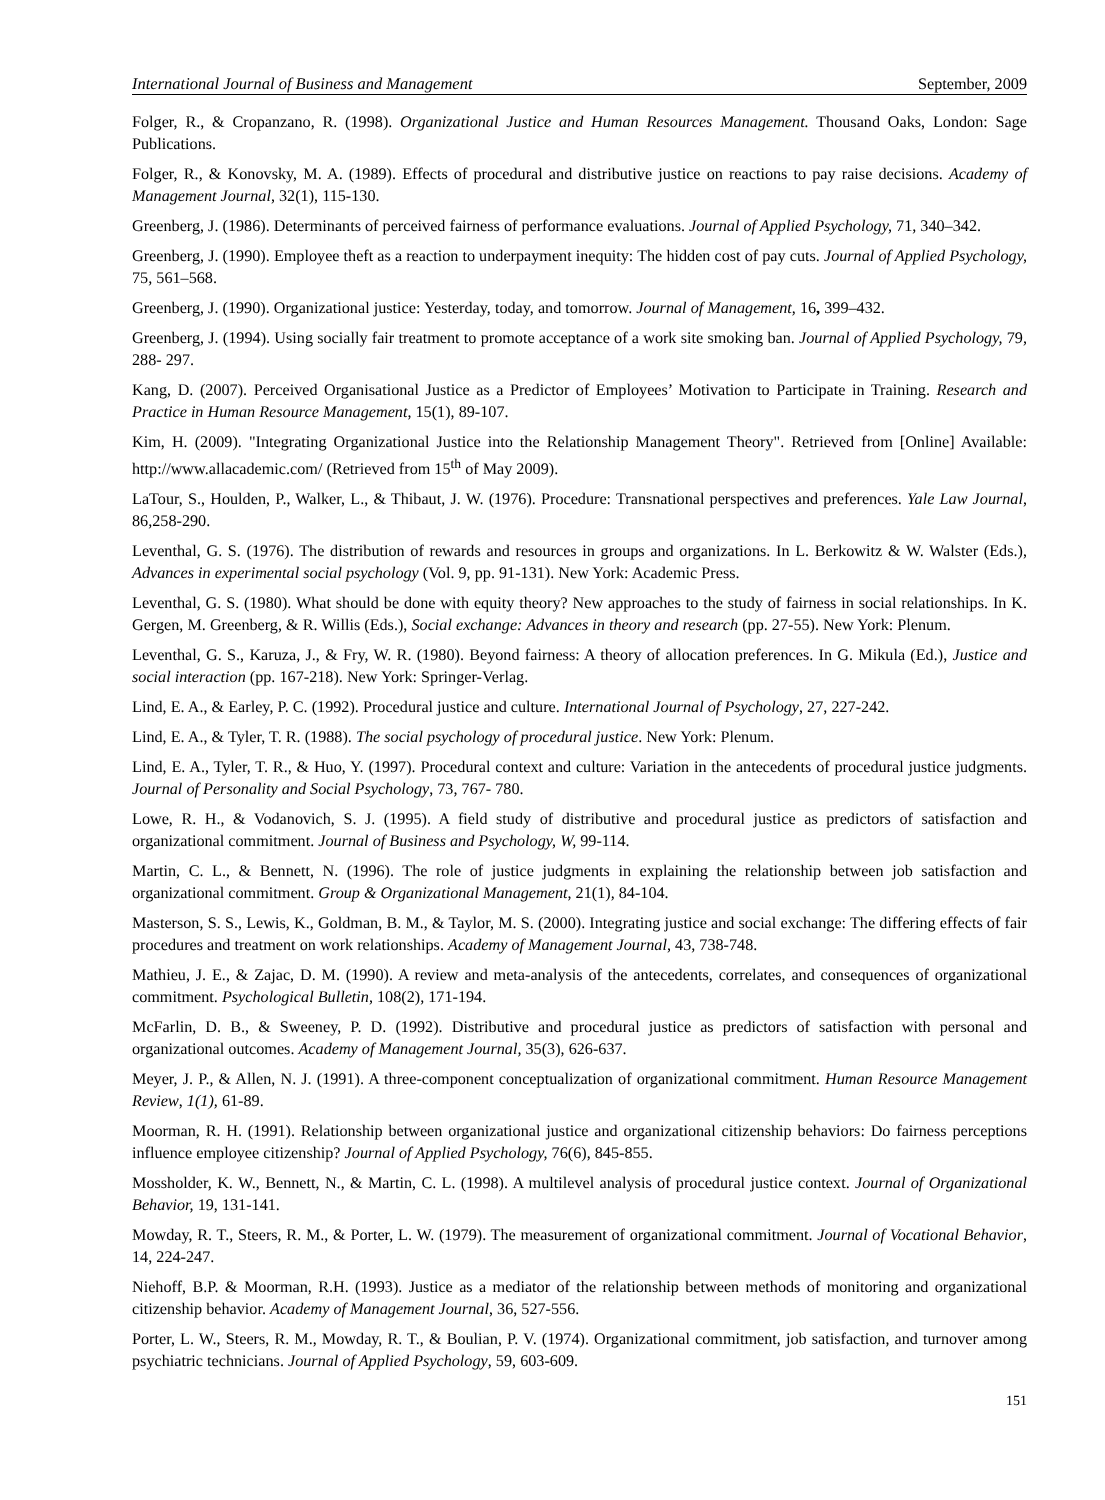International Journal of Business and Management September, 2009
Folger, R., & Cropanzano, R. (1998). Organizational Justice and Human Resources Management. Thousand Oaks, London: Sage Publications.
Folger, R., & Konovsky, M. A. (1989). Effects of procedural and distributive justice on reactions to pay raise decisions. Academy of Management Journal, 32(1), 115-130.
Greenberg, J. (1986). Determinants of perceived fairness of performance evaluations. Journal of Applied Psychology, 71, 340–342.
Greenberg, J. (1990). Employee theft as a reaction to underpayment inequity: The hidden cost of pay cuts. Journal of Applied Psychology, 75, 561–568.
Greenberg, J. (1990). Organizational justice: Yesterday, today, and tomorrow. Journal of Management, 16, 399–432.
Greenberg, J. (1994). Using socially fair treatment to promote acceptance of a work site smoking ban. Journal of Applied Psychology, 79, 288- 297.
Kang, D. (2007). Perceived Organisational Justice as a Predictor of Employees’ Motivation to Participate in Training. Research and Practice in Human Resource Management, 15(1), 89-107.
Kim, H. (2009). "Integrating Organizational Justice into the Relationship Management Theory". Retrieved from [Online] Available: http://www.allacademic.com/ (Retrieved from 15<sup>th</sup> of May 2009).
LaTour, S., Houlden, P., Walker, L., & Thibaut, J. W. (1976). Procedure: Transnational perspectives and preferences. Yale Law Journal, 86, 258-290.
Leventhal, G. S. (1976). The distribution of rewards and resources in groups and organizations. In L. Berkowitz & W. Walster (Eds.), Advances in experimental social psychology (Vol. 9, pp. 91-131). New York: Academic Press.
Leventhal, G. S. (1980). What should be done with equity theory? New approaches to the study of fairness in social relationships. In K. Gergen, M. Greenberg, & R. Willis (Eds.), Social exchange: Advances in theory and research (pp. 27-55). New York: Plenum.
Leventhal, G. S., Karuza, J., & Fry, W. R. (1980). Beyond fairness: A theory of allocation preferences. In G. Mikula (Ed.), Justice and social interaction (pp. 167-218). New York: Springer-Verlag.
Lind, E. A., & Earley, P. C. (1992). Procedural justice and culture. International Journal of Psychology, 27, 227-242.
Lind, E. A., & Tyler, T. R. (1988). The social psychology of procedural justice. New York: Plenum.
Lind, E. A., Tyler, T. R., & Huo, Y. (1997). Procedural context and culture: Variation in the antecedents of procedural justice judgments. Journal of Personality and Social Psychology, 73, 767- 780.
Lowe, R. H., & Vodanovich, S. J. (1995). A field study of distributive and procedural justice as predictors of satisfaction and organizational commitment. Journal of Business and Psychology, W, 99-114.
Martin, C. L., & Bennett, N. (1996). The role of justice judgments in explaining the relationship between job satisfaction and organizational commitment. Group & Organizational Management, 21(1), 84-104.
Masterson, S. S., Lewis, K., Goldman, B. M., & Taylor, M. S. (2000). Integrating justice and social exchange: The differing effects of fair procedures and treatment on work relationships. Academy of Management Journal, 43, 738-748.
Mathieu, J. E., & Zajac, D. M. (1990). A review and meta-analysis of the antecedents, correlates, and consequences of organizational commitment. Psychological Bulletin, 108(2), 171-194.
McFarlin, D. B., & Sweeney, P. D. (1992). Distributive and procedural justice as predictors of satisfaction with personal and organizational outcomes. Academy of Management Journal, 35(3), 626-637.
Meyer, J. P., & Allen, N. J. (1991). A three-component conceptualization of organizational commitment. Human Resource Management Review, 1(1), 61-89.
Moorman, R. H. (1991). Relationship between organizational justice and organizational citizenship behaviors: Do fairness perceptions influence employee citizenship? Journal of Applied Psychology, 76(6), 845-855.
Mossholder, K. W., Bennett, N., & Martin, C. L. (1998). A multilevel analysis of procedural justice context. Journal of Organizational Behavior, 19, 131-141.
Mowday, R. T., Steers, R. M., & Porter, L. W. (1979). The measurement of organizational commitment. Journal of Vocational Behavior, 14, 224-247.
Niehoff, B.P. & Moorman, R.H. (1993). Justice as a mediator of the relationship between methods of monitoring and organizational citizenship behavior. Academy of Management Journal, 36, 527-556.
Porter, L. W., Steers, R. M., Mowday, R. T., & Boulian, P. V. (1974). Organizational commitment, job satisfaction, and turnover among psychiatric technicians. Journal of Applied Psychology, 59, 603-609.
151